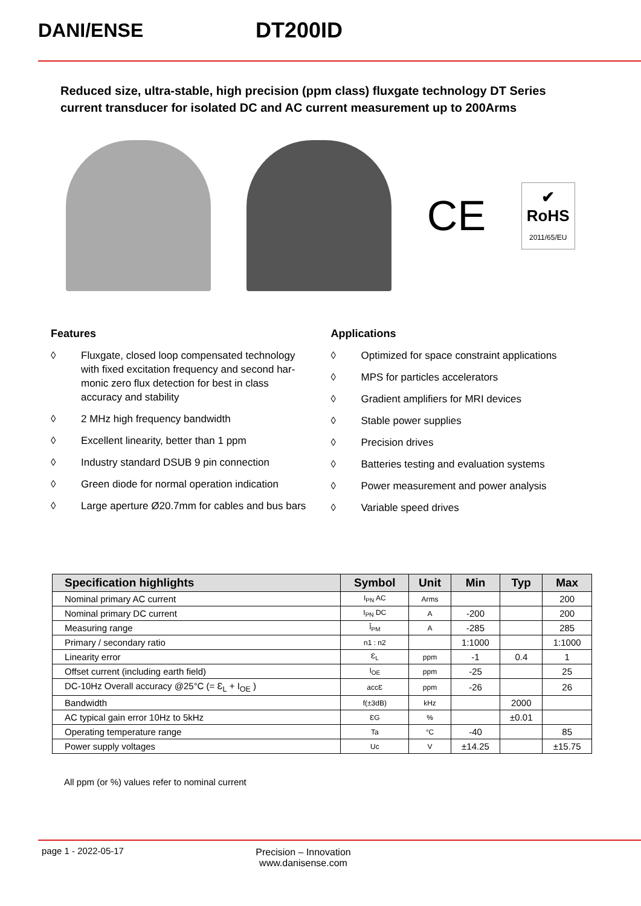DANI/ENSE DT200ID
Reduced size, ultra-stable, high precision (ppm class) fluxgate technology DT Series current transducer for isolated DC and AC current measurement up to 200Arms
CE
✔
RoHS
2011/65/EU
Features
◊ Fluxgate, closed loop compensated technology with fixed excitation frequency and second har-monic zero flux detection for best in class accuracy and stability
◊ 2 MHz high frequency bandwidth
◊ Excellent linearity, better than 1 ppm
◊ Industry standard DSUB 9 pin connection
◊ Green diode for normal operation indication
◊ Large aperture Ø20.7mm for cables and bus bars
Applications
◊ Optimized for space constraint applications
◊ MPS for particles accelerators
◊ Gradient amplifiers for MRI devices
◊ Stable power supplies
◊ Precision drives
◊ Batteries testing and evaluation systems
◊ Power measurement and power analysis
◊ Variable speed drives
| Specification highlights | Symbol | Unit | Min | Typ | Max |
| --- | --- | --- | --- | --- | --- |
| Nominal primary AC current | I<sub>PN</sub> AC | Arms | | | 200 |
| Nominal primary DC current | I<sub>PN</sub> DC | A | -200 | | 200 |
| Measuring range | Î<sub>PM</sub> | A | -285 | | 285 |
| Primary / secondary ratio | n1 : n2 | | 1:1000 | | 1:1000 |
| Linearity error | Ɛ<sub>L</sub> | ppm | -1 | 0.4 | 1 |
| Offset current (including earth field) | I<sub>OE</sub> | ppm | -25 | | 25 |
| DC-10Hz Overall accuracy @25°C (= Ɛ<sub>L</sub> + I<sub>OE</sub> ) | accƐ | ppm | -26 | | 26 |
| Bandwidth | f(±3dB) | kHz | | 2000 | |
| AC typical gain error 10Hz to 5kHz | ƐG | % | | ±0.01 | |
| Operating temperature range | Ta | °C | -40 | | 85 |
| Power supply voltages | Uc | V | ±14.25 | | ±15.75 |
All ppm (or %) values refer to nominal current
page 1 - 2022-05-17
Precision – Innovation
www.danisense.com